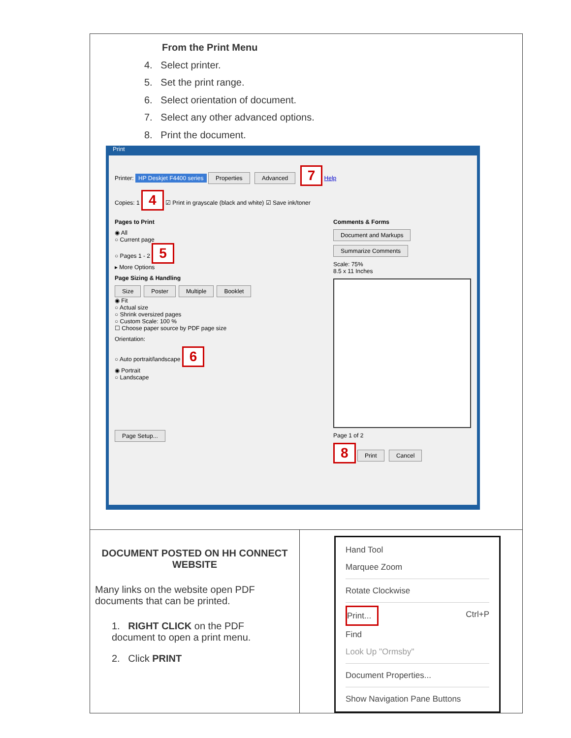| From the Print Menu 4. Select printer. 5. Set the print range. 6. Select orientation of document. 7. Select any other advanced options. 8. Print the document. Print Printer: HP Deskjet F4400 series Properties Advanced 7 Help Copies: 1 4 ☑ Print in grayscale (black and white) ☑ Save ink/toner Pages to Print ◉ All ○ Current page ○ Pages 1 - 2 5 ▸ More Options Page Sizing & Handling Size Poster Multiple Booklet ◉ Fit ○ Actual size ○ Shrink oversized pages ○ Custom Scale: 100 % ☐ Choose paper source by PDF page size Orientation: ○ Auto portrait/landscape 6 ◉ Portrait ○ Landscape Page Setup... Comments & Forms Document and Markups Summarize Comments Scale: 75% 8.5 x 11 Inches Page 1 of 2 8 Print Cancel | |
| DOCUMENT POSTED ON HH CONNECT WEBSITE Many links on the website open PDF documents that can be printed. 1. RIGHT CLICK on the PDF document to open a print menu. 2. Click PRINT | Hand Tool Marquee Zoom Rotate Clockwise Print... Ctrl+P Find Look Up "Ormsby" Document Properties... Show Navigation Pane Buttons |